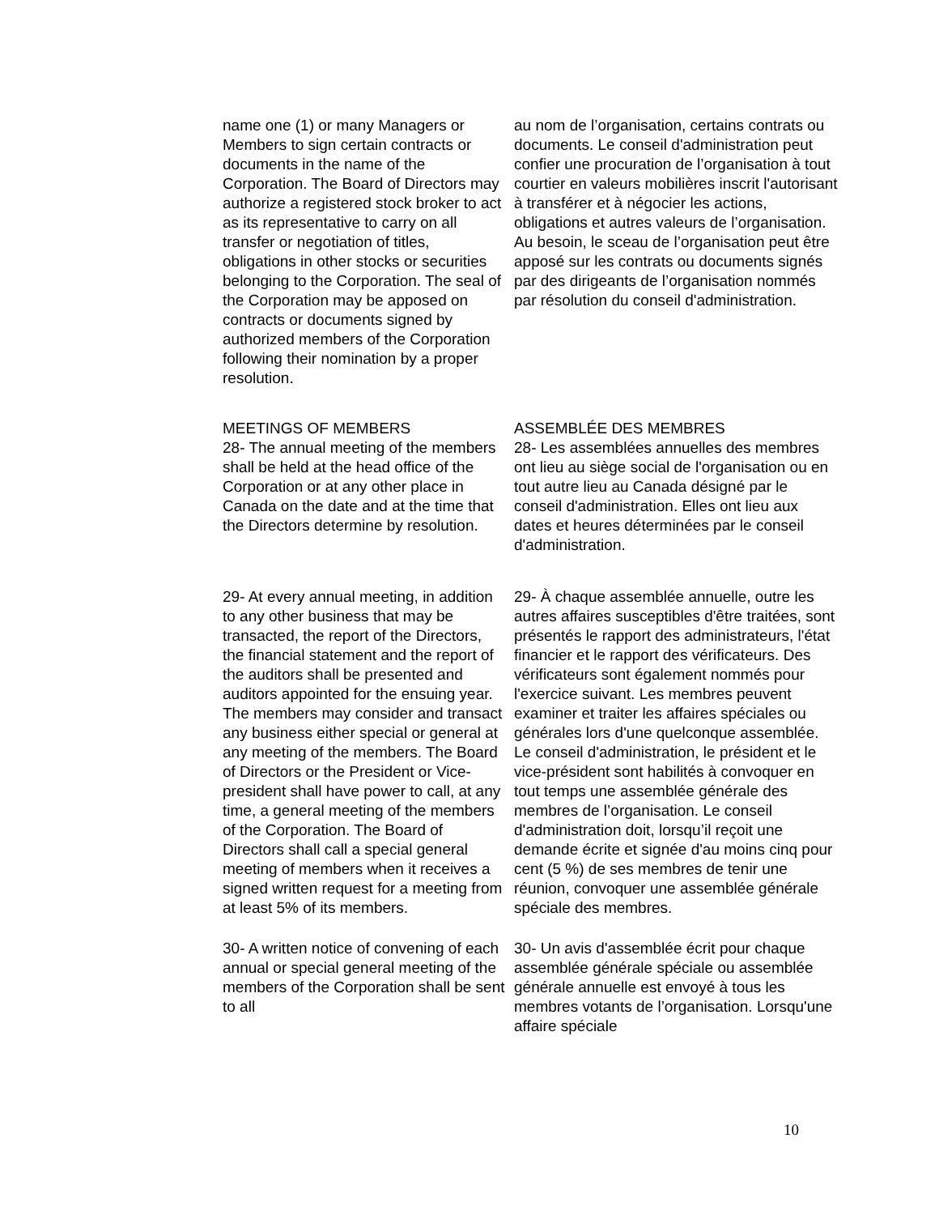name one (1) or many Managers or Members to sign certain contracts or documents in the name of the Corporation. The Board of Directors may authorize a registered stock broker to act as its representative to carry on all transfer or negotiation of titles, obligations in other stocks or securities belonging to the Corporation. The seal of the Corporation may be apposed on contracts or documents signed by authorized members of the Corporation following their nomination by a proper resolution.
au nom de l’organisation, certains contrats ou documents. Le conseil d'administration peut confier une procuration de l’organisation à tout courtier en valeurs mobilières inscrit l'autorisant à transférer et à négocier les actions, obligations et autres valeurs de l’organisation. Au besoin, le sceau de l’organisation peut être apposé sur les contrats ou documents signés par des dirigeants de l’organisation nommés par résolution du conseil d'administration.
MEETINGS OF MEMBERS
28- The annual meeting of the members shall be held at the head office of the Corporation or at any other place in Canada on the date and at the time that the Directors determine by resolution.
ASSEMBLÉE DES MEMBRES
28- Les assemblées annuelles des membres ont lieu au siège social de l'organisation ou en tout autre lieu au Canada désigné par le conseil d'administration. Elles ont lieu aux dates et heures déterminées par le conseil d'administration.
29- At every annual meeting, in addition to any other business that may be transacted, the report of the Directors, the financial statement and the report of the auditors shall be presented and auditors appointed for the ensuing year. The members may consider and transact any business either special or general at any meeting of the members. The Board of Directors or the President or Vice-president shall have power to call, at any time, a general meeting of the members of the Corporation. The Board of Directors shall call a special general meeting of members when it receives a signed written request for a meeting from at least 5% of its members.
29- À chaque assemblée annuelle, outre les autres affaires susceptibles d'être traitées, sont présentés le rapport des administrateurs, l'état financier et le rapport des vérificateurs. Des vérificateurs sont également nommés pour l'exercice suivant. Les membres peuvent examiner et traiter les affaires spéciales ou générales lors d'une quelconque assemblée. Le conseil d'administration, le président et le vice-président sont habilités à convoquer en tout temps une assemblée générale des membres de l’organisation. Le conseil d'administration doit, lorsqu’il reçoit une demande écrite et signée d'au moins cinq pour cent (5 %) de ses membres de tenir une réunion, convoquer une assemblée générale spéciale des membres.
30- A written notice of convening of each annual or special general meeting of the members of the Corporation shall be sent to all
30- Un avis d'assemblée écrit pour chaque assemblée générale spéciale ou assemblée générale annuelle est envoyé à tous les membres votants de l’organisation. Lorsqu'une affaire spéciale
10